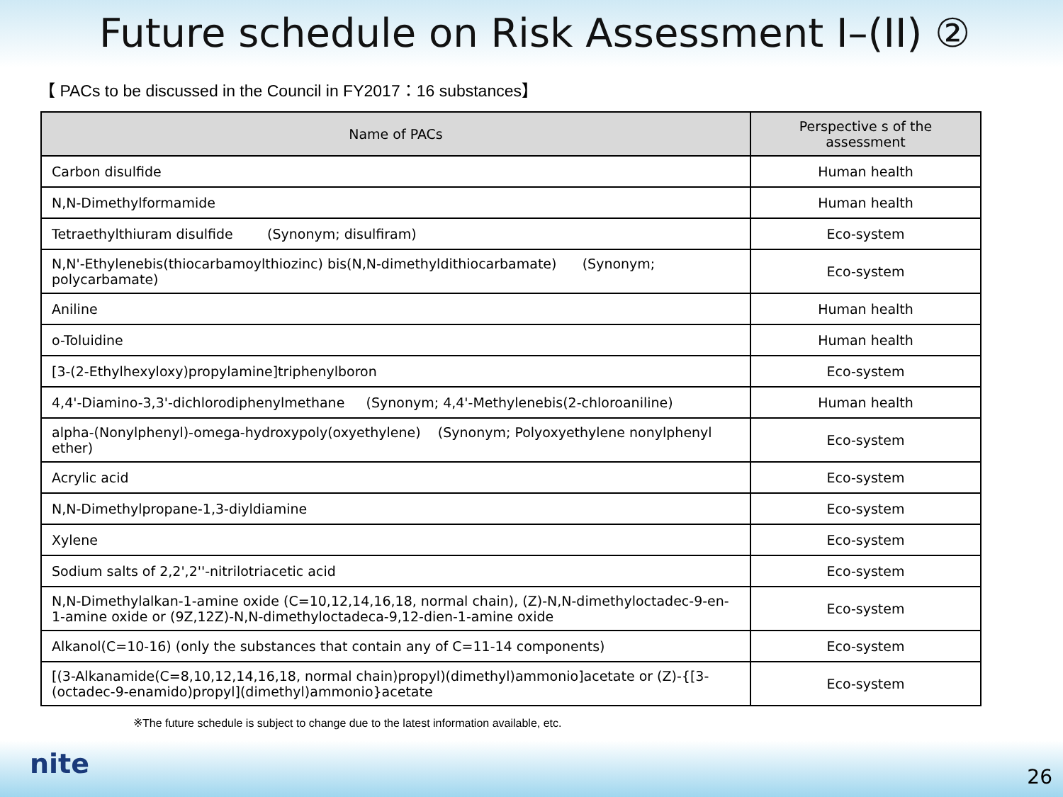Future schedule on Risk Assessment Ⅰ–(II) ②
【 PACs to be discussed in the Council in FY2017：16 substances】
| Name of PACs | Perspective s of the assessment |
| --- | --- |
| Carbon disulfide | Human health |
| N,N-Dimethylformamide | Human health |
| Tetraethylthiuram disulfide (Synonym; disulfiram) | Eco-system |
| N,N'-Ethylenebis(thiocarbamoylthiozinc) bis(N,N-dimethyldithiocarbamate) (Synonym; polycarbamate) | Eco-system |
| Aniline | Human health |
| o-Toluidine | Human health |
| [3-(2-Ethylhexyloxy)propylamine]triphenylboron | Eco-system |
| 4,4'-Diamino-3,3'-dichlorodiphenylmethane (Synonym; 4,4'-Methylenebis(2-chloroaniline) | Human health |
| alpha-(Nonylphenyl)-omega-hydroxypoly(oxyethylene) (Synonym; Polyoxyethylene nonylphenyl ether) | Eco-system |
| Acrylic acid | Eco-system |
| N,N-Dimethylpropane-1,3-diyldiamine | Eco-system |
| Xylene | Eco-system |
| Sodium salts of 2,2',2''-nitrilotriacetic acid | Eco-system |
| N,N-Dimethylalkan-1-amine oxide (C=10,12,14,16,18, normal chain), (Z)-N,N-dimethyloctadec-9-en-1-amine oxide or (9Z,12Z)-N,N-dimethyloctadeca-9,12-dien-1-amine oxide | Eco-system |
| Alkanol(C=10-16) (only the substances that contain any of C=11-14 components) | Eco-system |
| [(3-Alkanamide(C=8,10,12,14,16,18, normal chain)propyl)(dimethyl)ammonio]acetate or (Z)-{[3-(octadec-9-enamido)propyl](dimethyl)ammonio}acetate | Eco-system |
※The future schedule is subject to change due to the latest information available, etc.
nite 26